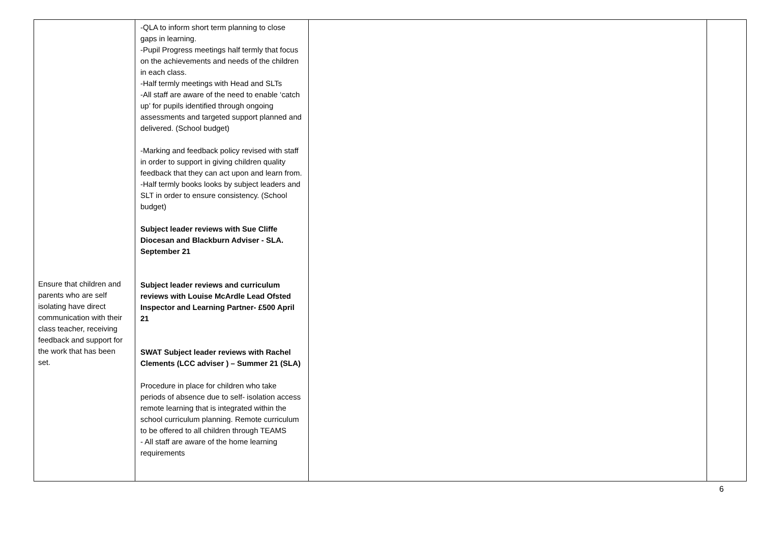| Ensure that children and parents who are self isolating have direct communication with their class teacher, receiving feedback and support for the work that has been set. | -QLA to inform short term planning to close gaps in learning. -Pupil Progress meetings half termly that focus on the achievements and needs of the children in each class. -Half termly meetings with Head and SLTs -All staff are aware of the need to enable ‘catch up’ for pupils identified through ongoing assessments and targeted support planned and delivered. (School budget) -Marking and feedback policy revised with staff in order to support in giving children quality feedback that they can act upon and learn from. -Half termly books looks by subject leaders and SLT in order to ensure consistency. (School budget) Subject leader reviews with Sue Cliffe Diocesan and Blackburn Adviser - SLA. September 21 Subject leader reviews and curriculum reviews with Louise McArdle Lead Ofsted Inspector and Learning Partner- £500 April 21 SWAT Subject leader reviews with Rachel Clements (LCC adviser ) – Summer 21 (SLA) Procedure in place for children who take periods of absence due to self- isolation access remote learning that is integrated within the school curriculum planning. Remote curriculum to be offered to all children through TEAMS - All staff are aware of the home learning requirements | | |
6